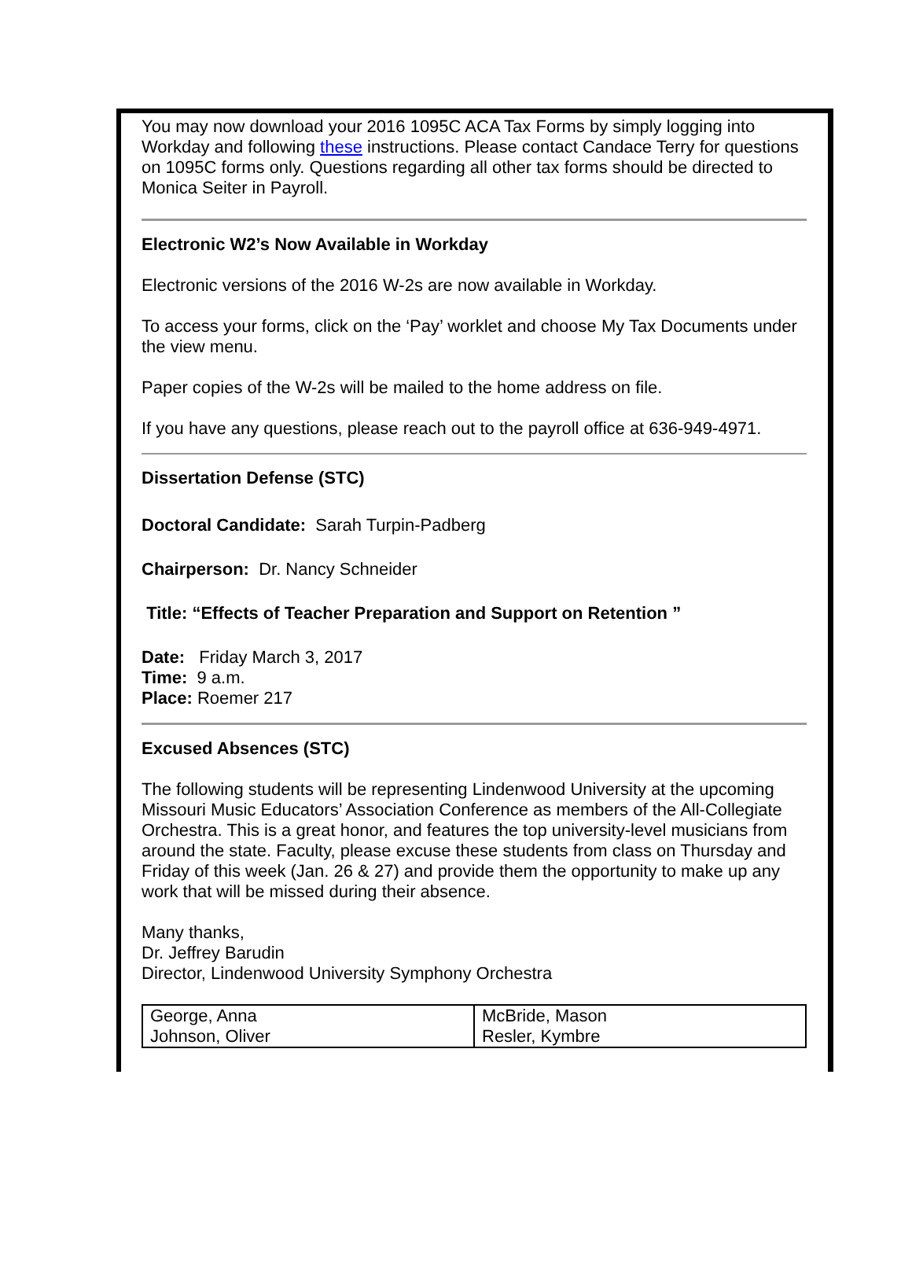You may now download your 2016 1095C ACA Tax Forms by simply logging into Workday and following these instructions. Please contact Candace Terry for questions on 1095C forms only. Questions regarding all other tax forms should be directed to Monica Seiter in Payroll.
Electronic W2’s Now Available in Workday
Electronic versions of the 2016 W-2s are now available in Workday.
To access your forms, click on the ‘Pay’ worklet and choose My Tax Documents under the view menu.
Paper copies of the W-2s will be mailed to the home address on file.
If you have any questions, please reach out to the payroll office at 636-949-4971.
Dissertation Defense (STC)
Doctoral Candidate: Sarah Turpin-Padberg
Chairperson: Dr. Nancy Schneider
Title: “Effects of Teacher Preparation and Support on Retention ”
Date: Friday March 3, 2017
Time: 9 a.m.
Place: Roemer 217
Excused Absences (STC)
The following students will be representing Lindenwood University at the upcoming Missouri Music Educators’ Association Conference as members of the All-Collegiate Orchestra. This is a great honor, and features the top university-level musicians from around the state. Faculty, please excuse these students from class on Thursday and Friday of this week (Jan. 26 & 27) and provide them the opportunity to make up any work that will be missed during their absence.
Many thanks,
Dr. Jeffrey Barudin
Director, Lindenwood University Symphony Orchestra
| George, Anna Johnson, Oliver | McBride, Mason Resler, Kymbre |